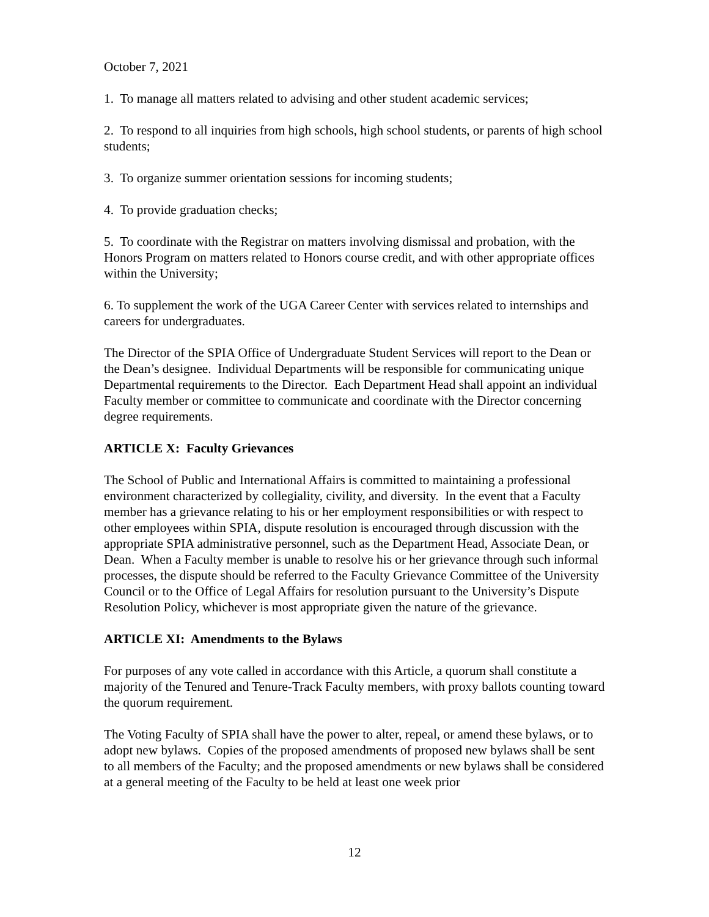October 7, 2021
1. To manage all matters related to advising and other student academic services;
2. To respond to all inquiries from high schools, high school students, or parents of high school students;
3. To organize summer orientation sessions for incoming students;
4. To provide graduation checks;
5. To coordinate with the Registrar on matters involving dismissal and probation, with the Honors Program on matters related to Honors course credit, and with other appropriate offices within the University;
6. To supplement the work of the UGA Career Center with services related to internships and careers for undergraduates.
The Director of the SPIA Office of Undergraduate Student Services will report to the Dean or the Dean’s designee. Individual Departments will be responsible for communicating unique Departmental requirements to the Director. Each Department Head shall appoint an individual Faculty member or committee to communicate and coordinate with the Director concerning degree requirements.
ARTICLE X: Faculty Grievances
The School of Public and International Affairs is committed to maintaining a professional environment characterized by collegiality, civility, and diversity. In the event that a Faculty member has a grievance relating to his or her employment responsibilities or with respect to other employees within SPIA, dispute resolution is encouraged through discussion with the appropriate SPIA administrative personnel, such as the Department Head, Associate Dean, or Dean. When a Faculty member is unable to resolve his or her grievance through such informal processes, the dispute should be referred to the Faculty Grievance Committee of the University Council or to the Office of Legal Affairs for resolution pursuant to the University’s Dispute Resolution Policy, whichever is most appropriate given the nature of the grievance.
ARTICLE XI: Amendments to the Bylaws
For purposes of any vote called in accordance with this Article, a quorum shall constitute a majority of the Tenured and Tenure-Track Faculty members, with proxy ballots counting toward the quorum requirement.
The Voting Faculty of SPIA shall have the power to alter, repeal, or amend these bylaws, or to adopt new bylaws. Copies of the proposed amendments of proposed new bylaws shall be sent to all members of the Faculty; and the proposed amendments or new bylaws shall be considered at a general meeting of the Faculty to be held at least one week prior
12